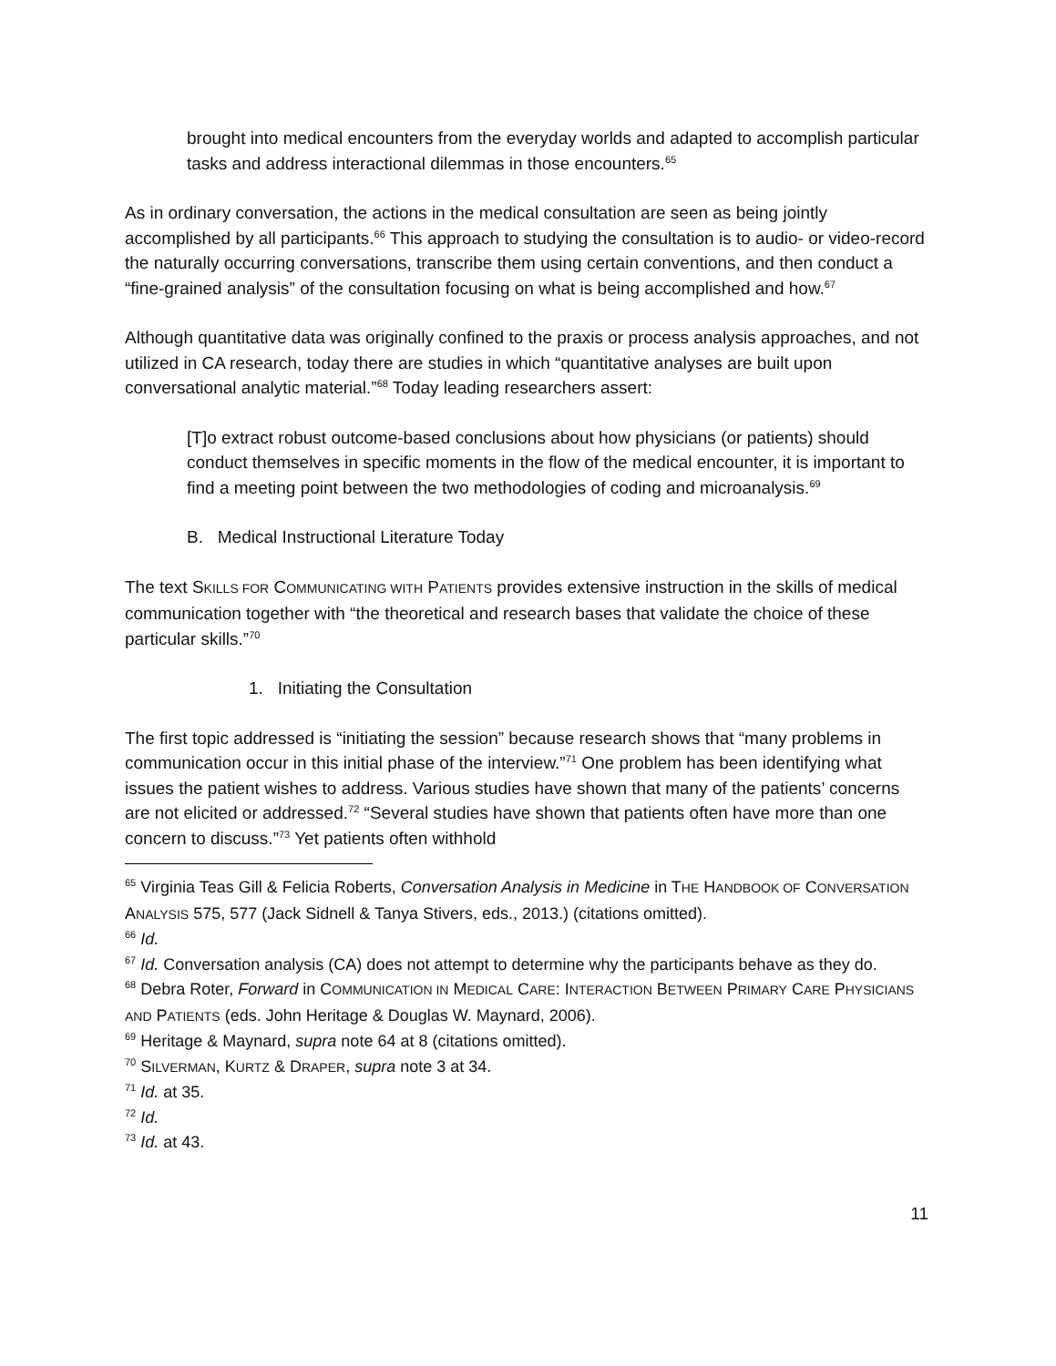brought into medical encounters from the everyday worlds and adapted to accomplish particular tasks and address interactional dilemmas in those encounters.<sup>65</sup>
As in ordinary conversation, the actions in the medical consultation are seen as being jointly accomplished by all participants.<sup>66</sup> This approach to studying the consultation is to audio- or video-record the naturally occurring conversations, transcribe them using certain conventions, and then conduct a “fine-grained analysis” of the consultation focusing on what is being accomplished and how.<sup>67</sup>
Although quantitative data was originally confined to the praxis or process analysis approaches, and not utilized in CA research, today there are studies in which “quantitative analyses are built upon conversational analytic material.”<sup>68</sup> Today leading researchers assert:
[T]o extract robust outcome-based conclusions about how physicians (or patients) should conduct themselves in specific moments in the flow of the medical encounter, it is important to find a meeting point between the two methodologies of coding and microanalysis.<sup>69</sup>
B. Medical Instructional Literature Today
The text SKILLS FOR COMMUNICATING WITH PATIENTS provides extensive instruction in the skills of medical communication together with “the theoretical and research bases that validate the choice of these particular skills.”<sup>70</sup>
1. Initiating the Consultation
The first topic addressed is “initiating the session” because research shows that “many problems in communication occur in this initial phase of the interview.”<sup>71</sup> One problem has been identifying what issues the patient wishes to address. Various studies have shown that many of the patients’ concerns are not elicited or addressed.<sup>72</sup> “Several studies have shown that patients often have more than one concern to discuss.”<sup>73</sup> Yet patients often withhold
<sup>65</sup> Virginia Teas Gill & Felicia Roberts, Conversation Analysis in Medicine in THE HANDBOOK OF CONVERSATION ANALYSIS 575, 577 (Jack Sidnell & Tanya Stivers, eds., 2013.) (citations omitted).
<sup>66</sup> Id.
<sup>67</sup> Id. Conversation analysis (CA) does not attempt to determine why the participants behave as they do.
<sup>68</sup> Debra Roter, Forward in COMMUNICATION IN MEDICAL CARE: INTERACTION BETWEEN PRIMARY CARE PHYSICIANS AND PATIENTS (eds. John Heritage & Douglas W. Maynard, 2006).
<sup>69</sup> Heritage & Maynard, supra note 64 at 8 (citations omitted).
<sup>70</sup> SILVERMAN, KURTZ & DRAPER, supra note 3 at 34.
<sup>71</sup> Id. at 35.
<sup>72</sup> Id.
<sup>73</sup> Id. at 43.
11